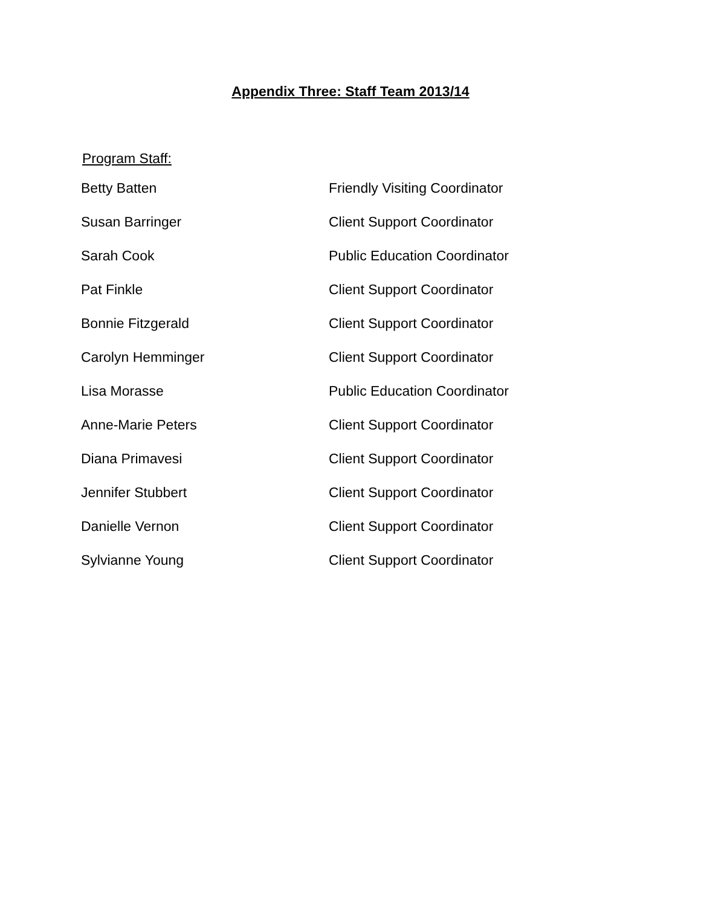Appendix Three: Staff Team 2013/14
Program Staff:
| Betty Batten | Friendly Visiting Coordinator |
| Susan Barringer | Client Support Coordinator |
| Sarah Cook | Public Education Coordinator |
| Pat Finkle | Client Support Coordinator |
| Bonnie Fitzgerald | Client Support Coordinator |
| Carolyn Hemminger | Client Support Coordinator |
| Lisa Morasse | Public Education Coordinator |
| Anne-Marie Peters | Client Support Coordinator |
| Diana Primavesi | Client Support Coordinator |
| Jennifer Stubbert | Client Support Coordinator |
| Danielle Vernon | Client Support Coordinator |
| Sylvianne Young | Client Support Coordinator |